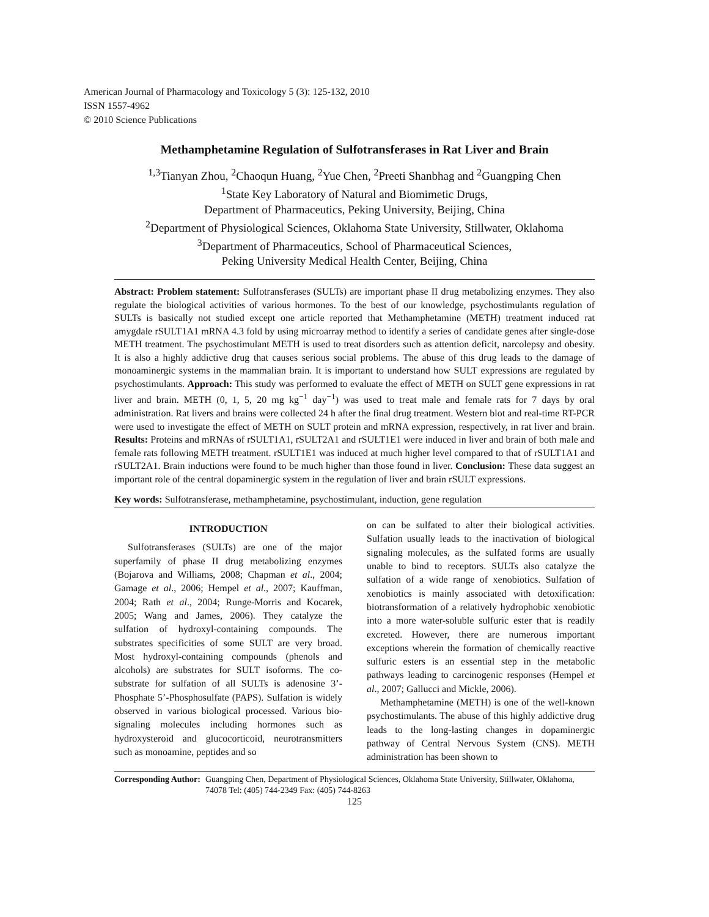American Journal of Pharmacology and Toxicology 5 (3): 125-132, 2010
ISSN 1557-4962
© 2010 Science Publications
Methamphetamine Regulation of Sulfotransferases in Rat Liver and Brain
<sup>1,3</sup>Tianyan Zhou, <sup>2</sup>Chaoqun Huang, <sup>2</sup>Yue Chen, <sup>2</sup>Preeti Shanbhag and <sup>2</sup>Guangping Chen
<sup>1</sup> State Key Laboratory of Natural and Biomimetic Drugs,
Department of Pharmaceutics, Peking University, Beijing, China
<sup>2</sup> Department of Physiological Sciences, Oklahoma State University, Stillwater, Oklahoma
<sup>3</sup> Department of Pharmaceutics, School of Pharmaceutical Sciences,
Peking University Medical Health Center, Beijing, China
Abstract: Problem statement: Sulfotransferases (SULTs) are important phase II drug metabolizing enzymes. They also regulate the biological activities of various hormones. To the best of our knowledge, psychostimulants regulation of SULTs is basically not studied except one article reported that Methamphetamine (METH) treatment induced rat amygdale rSULT1A1 mRNA 4.3 fold by using microarray method to identify a series of candidate genes after single-dose METH treatment. The psychostimulant METH is used to treat disorders such as attention deficit, narcolepsy and obesity. It is also a highly addictive drug that causes serious social problems. The abuse of this drug leads to the damage of monoaminergic systems in the mammalian brain. It is important to understand how SULT expressions are regulated by psychostimulants. Approach: This study was performed to evaluate the effect of METH on SULT gene expressions in rat liver and brain. METH (0, 1, 5, 20 mg kg<sup>−1</sup> day<sup>−1</sup>) was used to treat male and female rats for 7 days by oral administration. Rat livers and brains were collected 24 h after the final drug treatment. Western blot and real-time RT-PCR were used to investigate the effect of METH on SULT protein and mRNA expression, respectively, in rat liver and brain. Results: Proteins and mRNAs of rSULT1A1, rSULT2A1 and rSULT1E1 were induced in liver and brain of both male and female rats following METH treatment. rSULT1E1 was induced at much higher level compared to that of rSULT1A1 and rSULT2A1. Brain inductions were found to be much higher than those found in liver. Conclusion: These data suggest an important role of the central dopaminergic system in the regulation of liver and brain rSULT expressions.
Key words: Sulfotransferase, methamphetamine, psychostimulant, induction, gene regulation
INTRODUCTION
Sulfotransferases (SULTs) are one of the major superfamily of phase II drug metabolizing enzymes (Bojarova and Williams, 2008; Chapman et al., 2004; Gamage et al., 2006; Hempel et al., 2007; Kauffman, 2004; Rath et al., 2004; Runge-Morris and Kocarek, 2005; Wang and James, 2006). They catalyze the sulfation of hydroxyl-containing compounds. The substrates specificities of some SULT are very broad. Most hydroxyl-containing compounds (phenols and alcohols) are substrates for SULT isoforms. The co-substrate for sulfation of all SULTs is adenosine 3’-Phosphate 5’-Phosphosulfate (PAPS). Sulfation is widely observed in various biological processed. Various bio-signaling molecules including hormones such as hydroxysteroid and glucocorticoid, neurotransmitters such as monoamine, peptides and so
on can be sulfated to alter their biological activities. Sulfation usually leads to the inactivation of biological signaling molecules, as the sulfated forms are usually unable to bind to receptors. SULTs also catalyze the sulfation of a wide range of xenobiotics. Sulfation of xenobiotics is mainly associated with detoxification: biotransformation of a relatively hydrophobic xenobiotic into a more water-soluble sulfuric ester that is readily excreted. However, there are numerous important exceptions wherein the formation of chemically reactive sulfuric esters is an essential step in the metabolic pathways leading to carcinogenic responses (Hempel et al., 2007; Gallucci and Mickle, 2006).
Methamphetamine (METH) is one of the well-known psychostimulants. The abuse of this highly addictive drug leads to the long-lasting changes in dopaminergic pathway of Central Nervous System (CNS). METH administration has been shown to
Corresponding Author: Guangping Chen, Department of Physiological Sciences, Oklahoma State University, Stillwater, Oklahoma, 74078 Tel: (405) 744-2349 Fax: (405) 744-8263
125